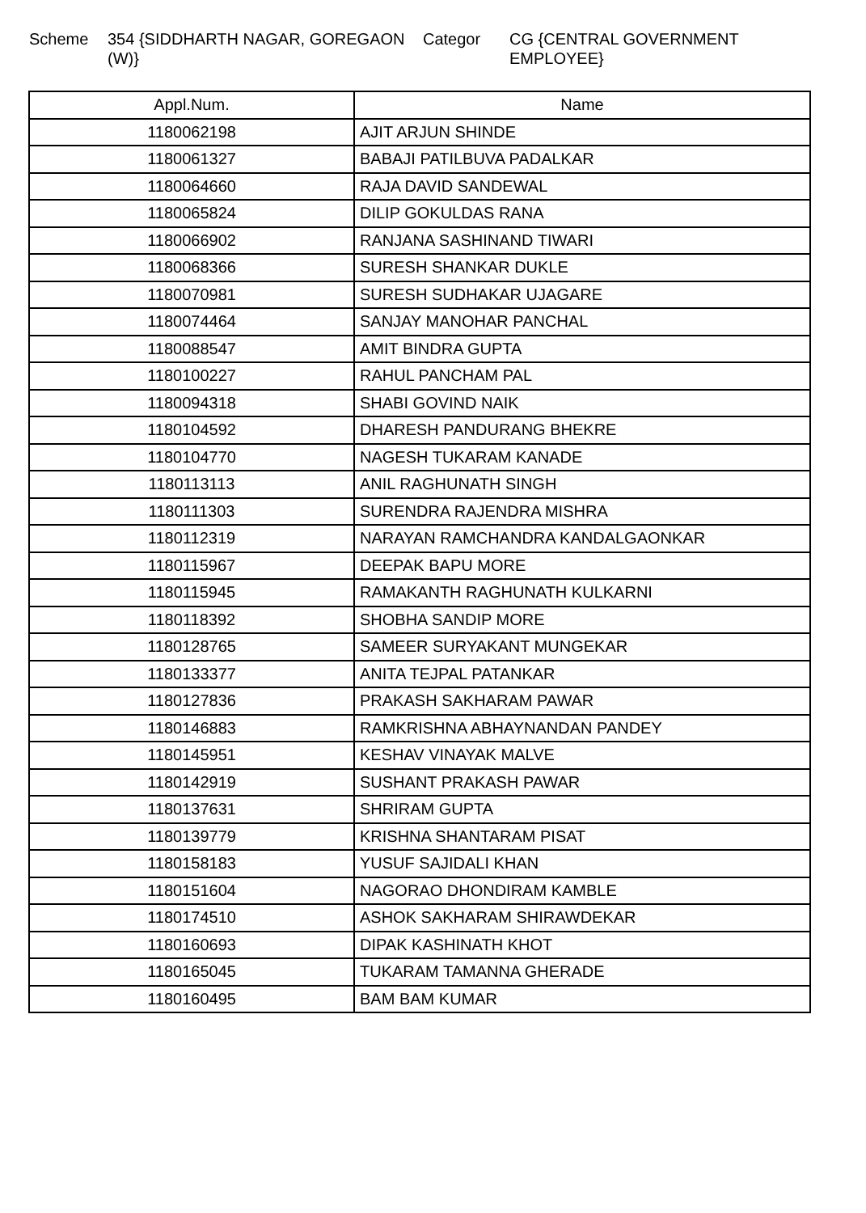Scheme 354 {SIDDHARTH NAGAR, GOREGAON (W)}
Categor CG {CENTRAL GOVERNMENT EMPLOYEE}
| Appl.Num. | Name |
| --- | --- |
| 1180062198 | AJIT ARJUN SHINDE |
| 1180061327 | BABAJI PATILBUVA PADALKAR |
| 1180064660 | RAJA DAVID SANDEWAL |
| 1180065824 | DILIP GOKULDAS RANA |
| 1180066902 | RANJANA SASHINAND TIWARI |
| 1180068366 | SURESH SHANKAR DUKLE |
| 1180070981 | SURESH SUDHAKAR UJAGARE |
| 1180074464 | SANJAY MANOHAR PANCHAL |
| 1180088547 | AMIT BINDRA GUPTA |
| 1180100227 | RAHUL PANCHAM PAL |
| 1180094318 | SHABI GOVIND NAIK |
| 1180104592 | DHARESH PANDURANG BHEKRE |
| 1180104770 | NAGESH TUKARAM KANADE |
| 1180113113 | ANIL RAGHUNATH SINGH |
| 1180111303 | SURENDRA RAJENDRA MISHRA |
| 1180112319 | NARAYAN RAMCHANDRA KANDALGAONKAR |
| 1180115967 | DEEPAK BAPU MORE |
| 1180115945 | RAMAKANTH RAGHUNATH KULKARNI |
| 1180118392 | SHOBHA SANDIP MORE |
| 1180128765 | SAMEER SURYAKANT MUNGEKAR |
| 1180133377 | ANITA TEJPAL PATANKAR |
| 1180127836 | PRAKASH SAKHARAM PAWAR |
| 1180146883 | RAMKRISHNA ABHAYNANDAN PANDEY |
| 1180145951 | KESHAV VINAYAK MALVE |
| 1180142919 | SUSHANT PRAKASH PAWAR |
| 1180137631 | SHRIRAM GUPTA |
| 1180139779 | KRISHNA SHANTARAM PISAT |
| 1180158183 | YUSUF SAJIDALI KHAN |
| 1180151604 | NAGORAO DHONDIRAM KAMBLE |
| 1180174510 | ASHOK SAKHARAM SHIRAWDEKAR |
| 1180160693 | DIPAK KASHINATH KHOT |
| 1180165045 | TUKARAM TAMANNA GHERADE |
| 1180160495 | BAM BAM KUMAR |